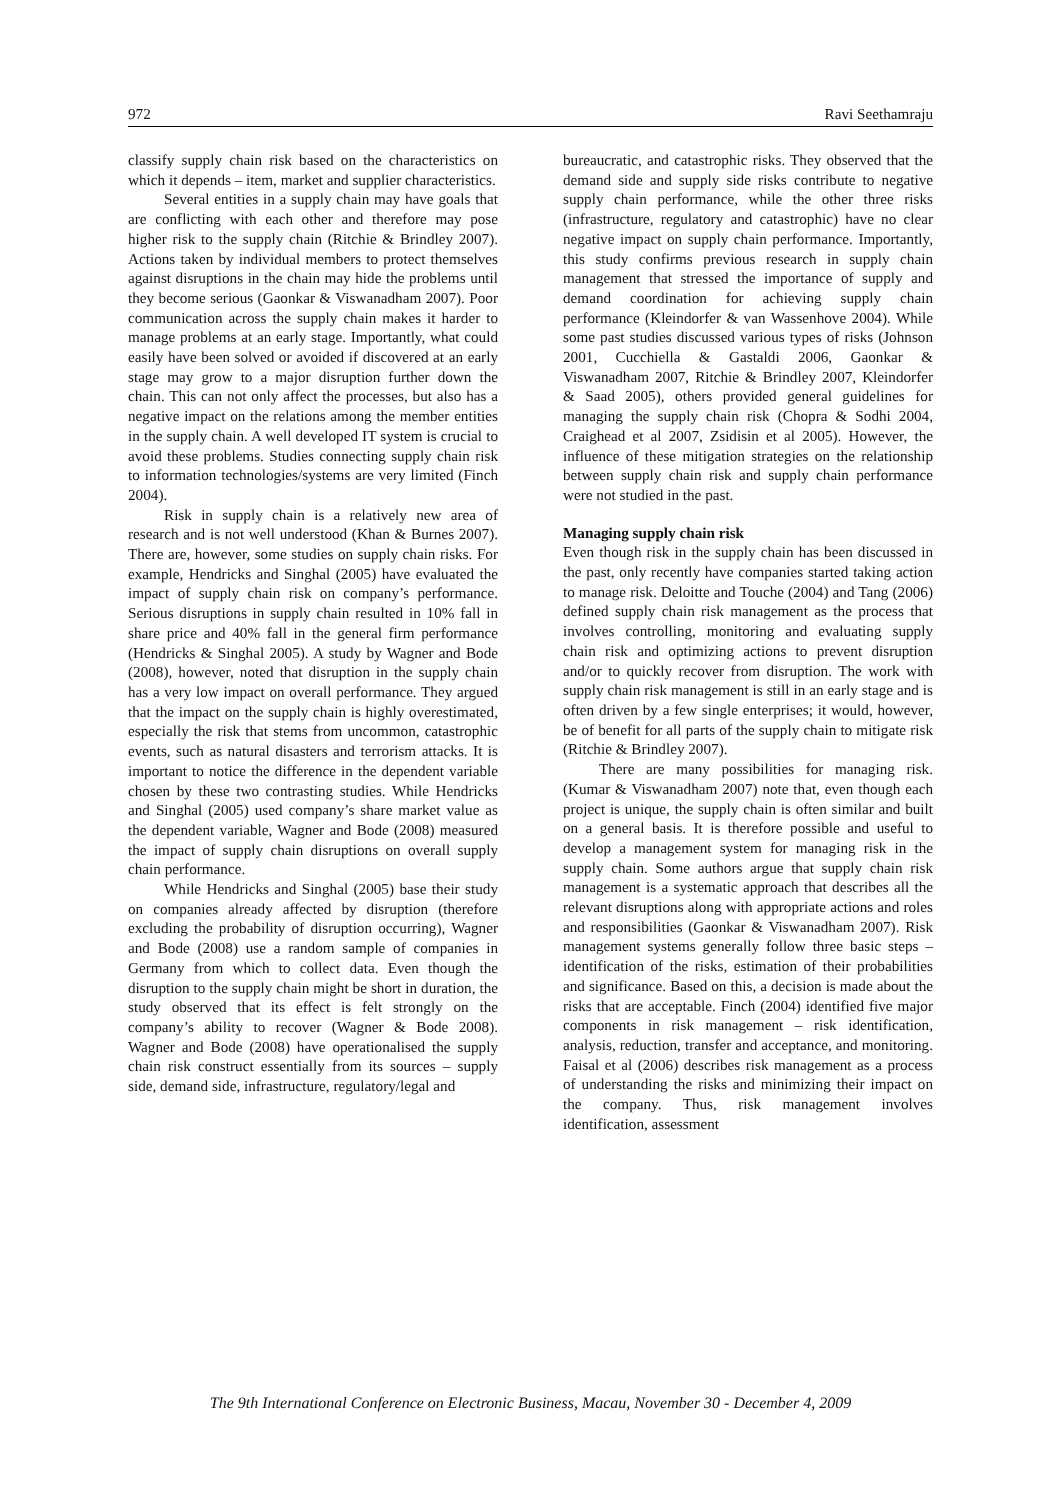972 Ravi Seethamraju
classify supply chain risk based on the characteristics on which it depends – item, market and supplier characteristics.
Several entities in a supply chain may have goals that are conflicting with each other and therefore may pose higher risk to the supply chain (Ritchie & Brindley 2007). Actions taken by individual members to protect themselves against disruptions in the chain may hide the problems until they become serious (Gaonkar & Viswanadham 2007). Poor communication across the supply chain makes it harder to manage problems at an early stage. Importantly, what could easily have been solved or avoided if discovered at an early stage may grow to a major disruption further down the chain. This can not only affect the processes, but also has a negative impact on the relations among the member entities in the supply chain. A well developed IT system is crucial to avoid these problems. Studies connecting supply chain risk to information technologies/systems are very limited (Finch 2004).
Risk in supply chain is a relatively new area of research and is not well understood (Khan & Burnes 2007). There are, however, some studies on supply chain risks. For example, Hendricks and Singhal (2005) have evaluated the impact of supply chain risk on company’s performance. Serious disruptions in supply chain resulted in 10% fall in share price and 40% fall in the general firm performance (Hendricks & Singhal 2005). A study by Wagner and Bode (2008), however, noted that disruption in the supply chain has a very low impact on overall performance. They argued that the impact on the supply chain is highly overestimated, especially the risk that stems from uncommon, catastrophic events, such as natural disasters and terrorism attacks. It is important to notice the difference in the dependent variable chosen by these two contrasting studies. While Hendricks and Singhal (2005) used company’s share market value as the dependent variable, Wagner and Bode (2008) measured the impact of supply chain disruptions on overall supply chain performance.
While Hendricks and Singhal (2005) base their study on companies already affected by disruption (therefore excluding the probability of disruption occurring), Wagner and Bode (2008) use a random sample of companies in Germany from which to collect data. Even though the disruption to the supply chain might be short in duration, the study observed that its effect is felt strongly on the company’s ability to recover (Wagner & Bode 2008). Wagner and Bode (2008) have operationalised the supply chain risk construct essentially from its sources – supply side, demand side, infrastructure, regulatory/legal and
bureaucratic, and catastrophic risks. They observed that the demand side and supply side risks contribute to negative supply chain performance, while the other three risks (infrastructure, regulatory and catastrophic) have no clear negative impact on supply chain performance. Importantly, this study confirms previous research in supply chain management that stressed the importance of supply and demand coordination for achieving supply chain performance (Kleindorfer & van Wassenhove 2004). While some past studies discussed various types of risks (Johnson 2001, Cucchiella & Gastaldi 2006, Gaonkar & Viswanadham 2007, Ritchie & Brindley 2007, Kleindorfer & Saad 2005), others provided general guidelines for managing the supply chain risk (Chopra & Sodhi 2004, Craighead et al 2007, Zsidisin et al 2005). However, the influence of these mitigation strategies on the relationship between supply chain risk and supply chain performance were not studied in the past.
Managing supply chain risk
Even though risk in the supply chain has been discussed in the past, only recently have companies started taking action to manage risk. Deloitte and Touche (2004) and Tang (2006) defined supply chain risk management as the process that involves controlling, monitoring and evaluating supply chain risk and optimizing actions to prevent disruption and/or to quickly recover from disruption. The work with supply chain risk management is still in an early stage and is often driven by a few single enterprises; it would, however, be of benefit for all parts of the supply chain to mitigate risk (Ritchie & Brindley 2007).
There are many possibilities for managing risk. (Kumar & Viswanadham 2007) note that, even though each project is unique, the supply chain is often similar and built on a general basis. It is therefore possible and useful to develop a management system for managing risk in the supply chain. Some authors argue that supply chain risk management is a systematic approach that describes all the relevant disruptions along with appropriate actions and roles and responsibilities (Gaonkar & Viswanadham 2007). Risk management systems generally follow three basic steps – identification of the risks, estimation of their probabilities and significance. Based on this, a decision is made about the risks that are acceptable. Finch (2004) identified five major components in risk management – risk identification, analysis, reduction, transfer and acceptance, and monitoring. Faisal et al (2006) describes risk management as a process of understanding the risks and minimizing their impact on the company. Thus, risk management involves identification, assessment
The 9th International Conference on Electronic Business, Macau, November 30 - December 4, 2009